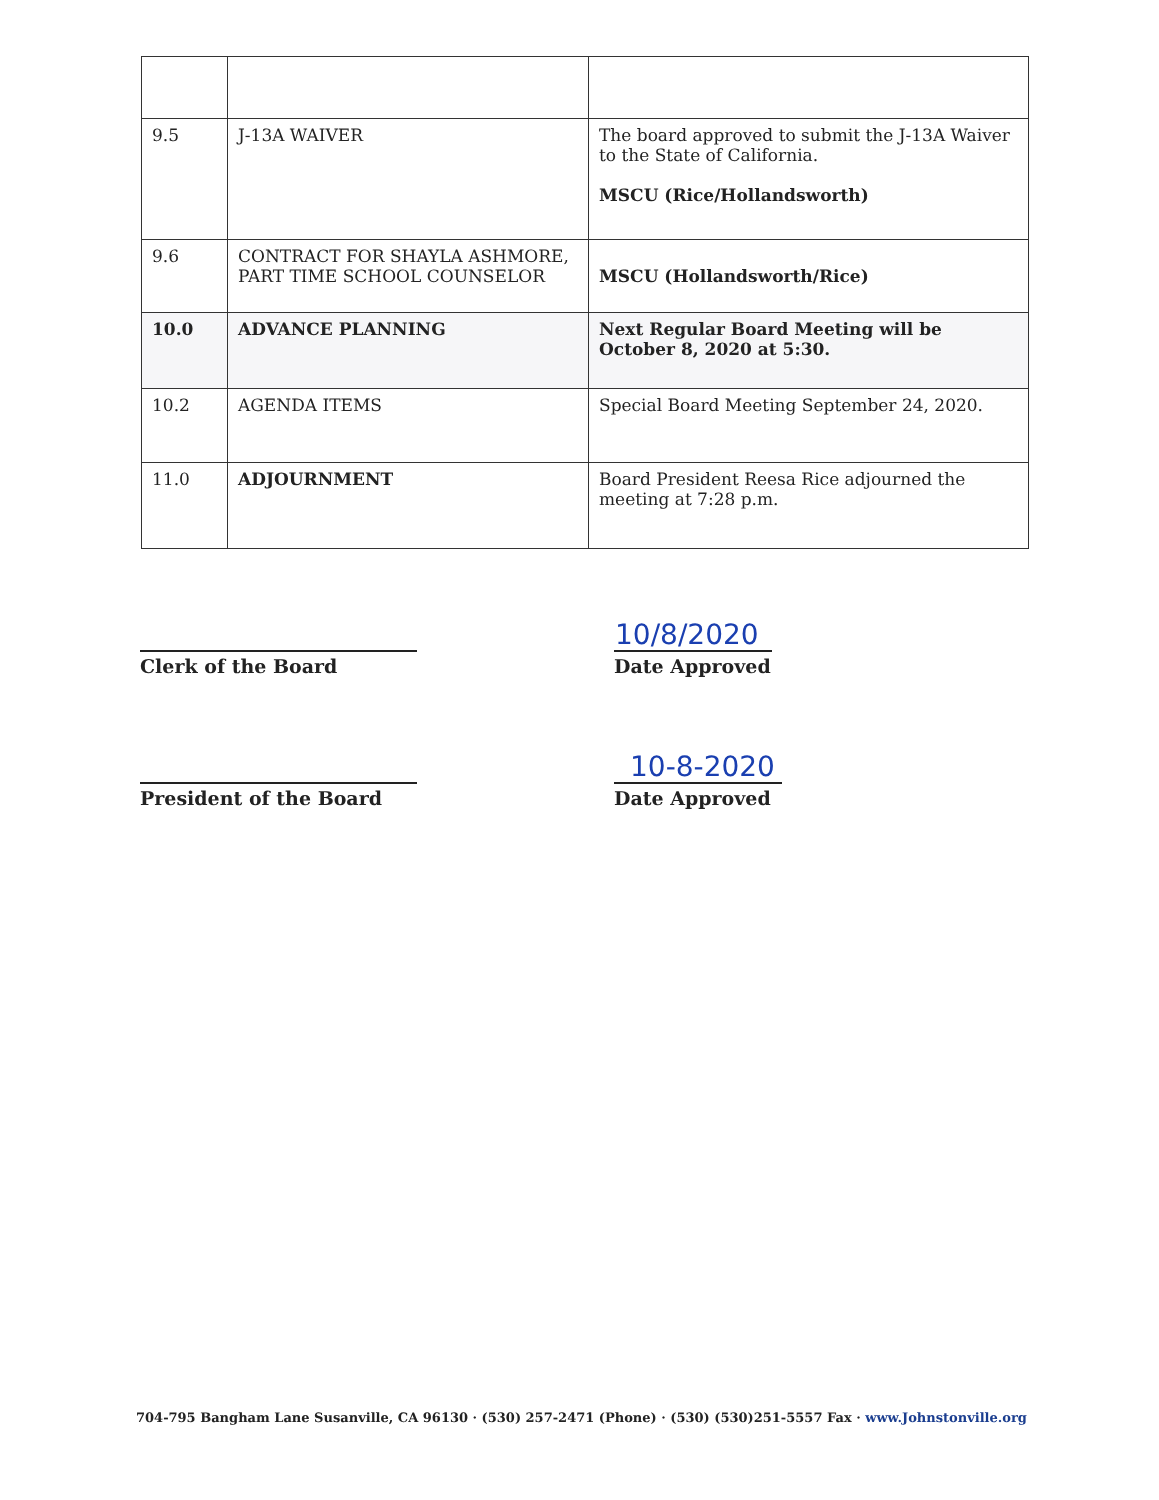| 9.5 | J-13A WAIVER | The board approved to submit the J-13A Waiver to the State of California. MSCU (Rice/Hollandsworth) |
| 9.6 | CONTRACT FOR SHAYLA ASHMORE, PART TIME SCHOOL COUNSELOR | MSCU (Hollandsworth/Rice) |
| 10.0 | ADVANCE PLANNING | Next Regular Board Meeting will be October 8, 2020 at 5:30. |
| 10.2 | AGENDA ITEMS | Special Board Meeting September 24, 2020. |
| 11.0 | ADJOURNMENT | Board President Reesa Rice adjourned the meeting at 7:28 p.m. |
Clerk of the Board
10/8/2020
Date Approved
President of the Board
10-8-2020
Date Approved
704-795 Bangham Lane Susanville, CA 96130 · (530) 257-2471 (Phone) · (530) (530)251-5557 Fax · www.Johnstonville.org